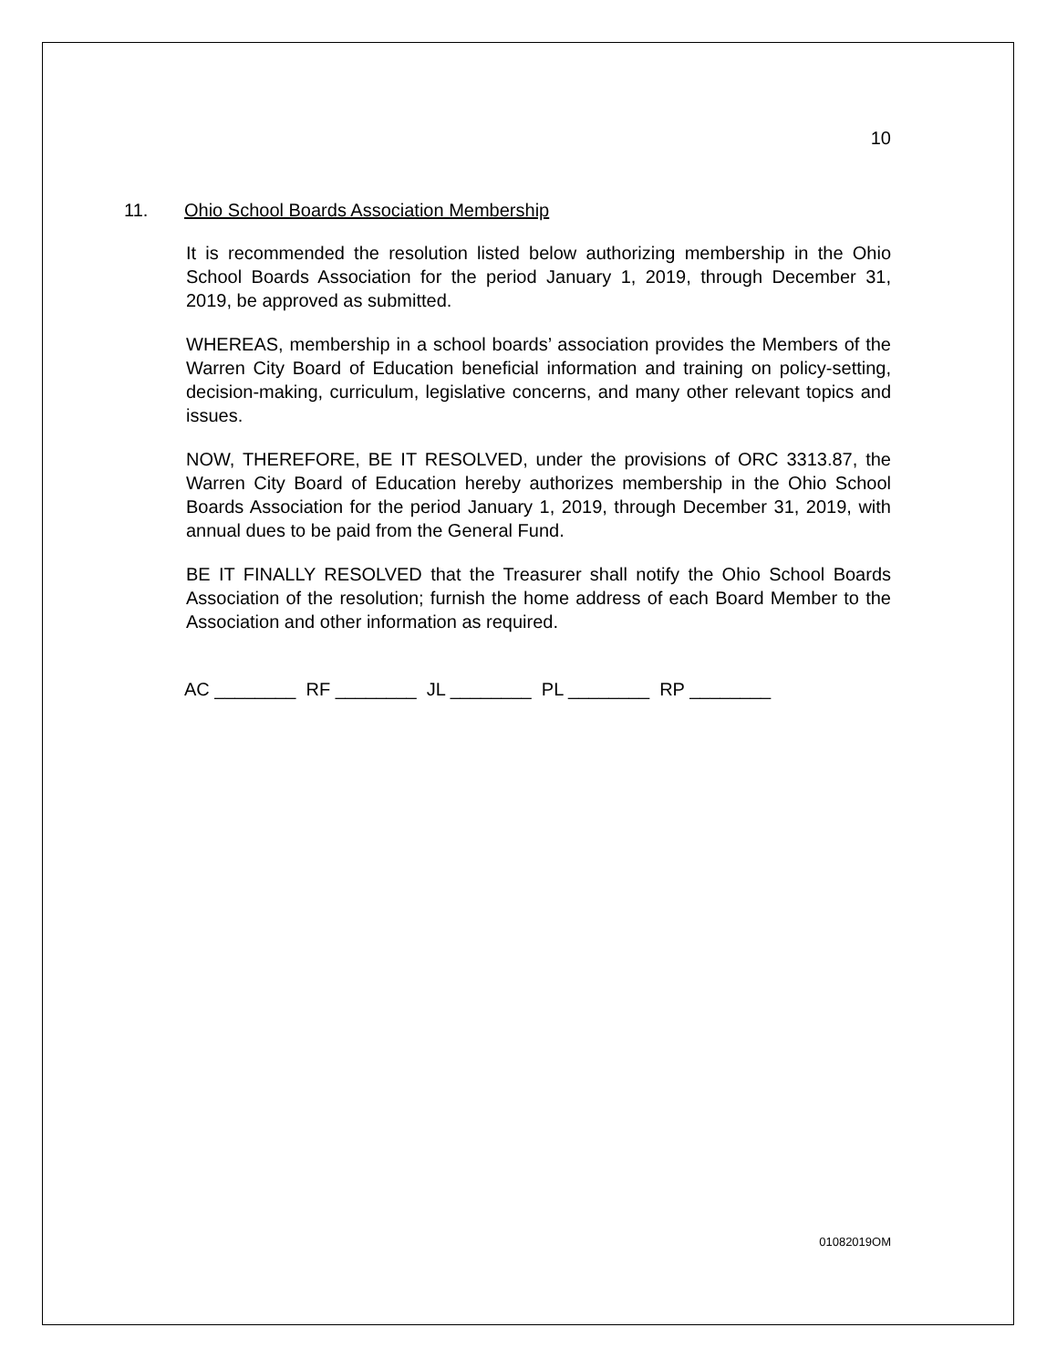10
11. Ohio School Boards Association Membership
It is recommended the resolution listed below authorizing membership in the Ohio School Boards Association for the period January 1, 2019, through December 31, 2019, be approved as submitted.
WHEREAS, membership in a school boards’ association provides the Members of the Warren City Board of Education beneficial information and training on policy-setting, decision-making, curriculum, legislative concerns, and many other relevant topics and issues.
NOW, THEREFORE, BE IT RESOLVED, under the provisions of ORC 3313.87, the Warren City Board of Education hereby authorizes membership in the Ohio School Boards Association for the period January 1, 2019, through December 31, 2019, with annual dues to be paid from the General Fund.
BE IT FINALLY RESOLVED that the Treasurer shall notify the Ohio School Boards Association of the resolution; furnish the home address of each Board Member to the Association and other information as required.
AC ________ RF ________ JL ________ PL ________ RP ________
01082019OM